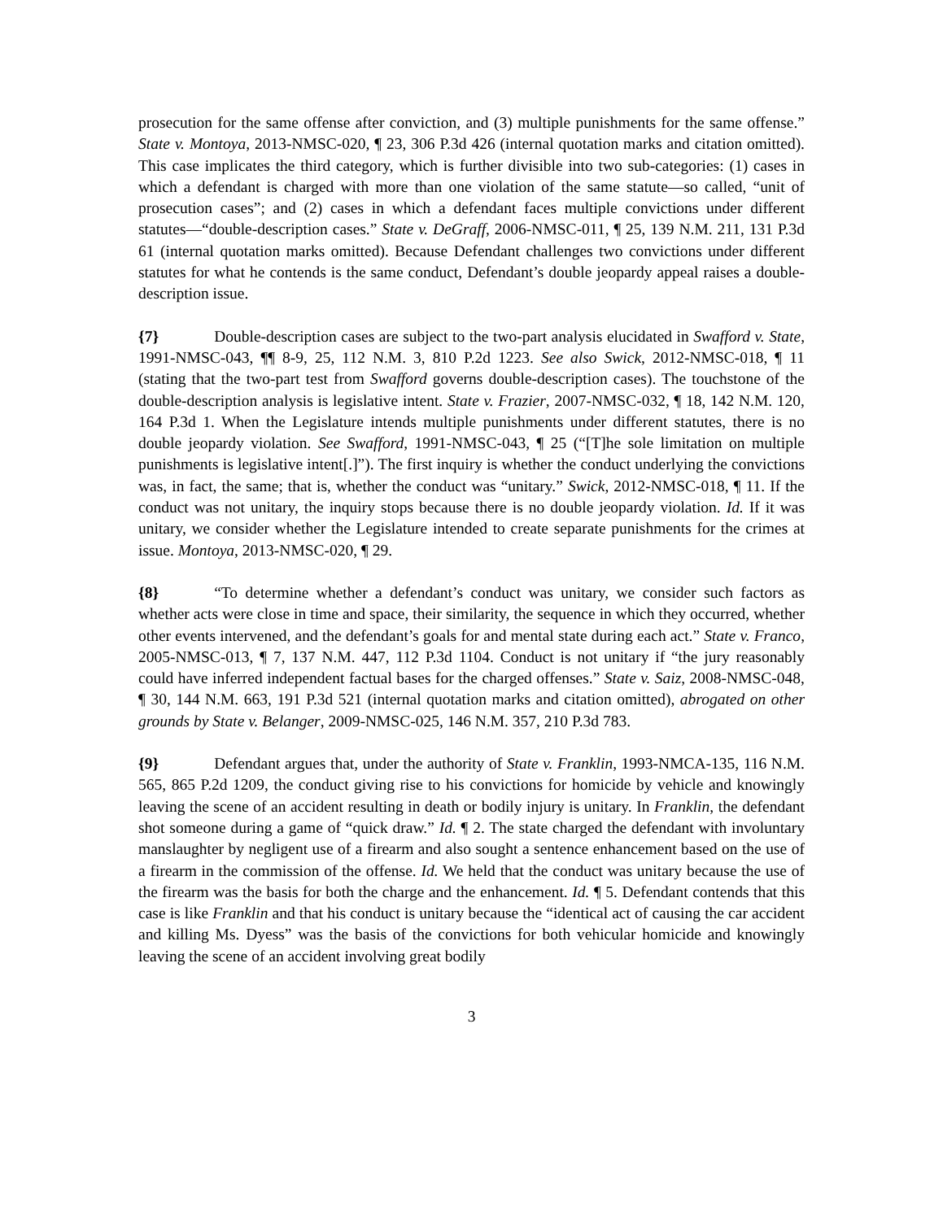prosecution for the same offense after conviction, and (3) multiple punishments for the same offense.” State v. Montoya, 2013-NMSC-020, ¶ 23, 306 P.3d 426 (internal quotation marks and citation omitted). This case implicates the third category, which is further divisible into two sub-categories: (1) cases in which a defendant is charged with more than one violation of the same statute—so called, “unit of prosecution cases”; and (2) cases in which a defendant faces multiple convictions under different statutes—“double-description cases.” State v. DeGraff, 2006-NMSC-011, ¶ 25, 139 N.M. 211, 131 P.3d 61 (internal quotation marks omitted). Because Defendant challenges two convictions under different statutes for what he contends is the same conduct, Defendant’s double jeopardy appeal raises a double-description issue.
{7} Double-description cases are subject to the two-part analysis elucidated in Swafford v. State, 1991-NMSC-043, ¶¶ 8-9, 25, 112 N.M. 3, 810 P.2d 1223. See also Swick, 2012-NMSC-018, ¶ 11 (stating that the two-part test from Swafford governs double-description cases). The touchstone of the double-description analysis is legislative intent. State v. Frazier, 2007-NMSC-032, ¶ 18, 142 N.M. 120, 164 P.3d 1. When the Legislature intends multiple punishments under different statutes, there is no double jeopardy violation. See Swafford, 1991-NMSC-043, ¶ 25 (“[T]he sole limitation on multiple punishments is legislative intent[.]”). The first inquiry is whether the conduct underlying the convictions was, in fact, the same; that is, whether the conduct was “unitary.” Swick, 2012-NMSC-018, ¶ 11. If the conduct was not unitary, the inquiry stops because there is no double jeopardy violation. Id. If it was unitary, we consider whether the Legislature intended to create separate punishments for the crimes at issue. Montoya, 2013-NMSC-020, ¶ 29.
{8} “To determine whether a defendant’s conduct was unitary, we consider such factors as whether acts were close in time and space, their similarity, the sequence in which they occurred, whether other events intervened, and the defendant’s goals for and mental state during each act.” State v. Franco, 2005-NMSC-013, ¶ 7, 137 N.M. 447, 112 P.3d 1104. Conduct is not unitary if “the jury reasonably could have inferred independent factual bases for the charged offenses.” State v. Saiz, 2008-NMSC-048, ¶ 30, 144 N.M. 663, 191 P.3d 521 (internal quotation marks and citation omitted), abrogated on other grounds by State v. Belanger, 2009-NMSC-025, 146 N.M. 357, 210 P.3d 783.
{9} Defendant argues that, under the authority of State v. Franklin, 1993-NMCA-135, 116 N.M. 565, 865 P.2d 1209, the conduct giving rise to his convictions for homicide by vehicle and knowingly leaving the scene of an accident resulting in death or bodily injury is unitary. In Franklin, the defendant shot someone during a game of “quick draw.” Id. ¶ 2. The state charged the defendant with involuntary manslaughter by negligent use of a firearm and also sought a sentence enhancement based on the use of a firearm in the commission of the offense. Id. We held that the conduct was unitary because the use of the firearm was the basis for both the charge and the enhancement. Id. ¶ 5. Defendant contends that this case is like Franklin and that his conduct is unitary because the “identical act of causing the car accident and killing Ms. Dyess” was the basis of the convictions for both vehicular homicide and knowingly leaving the scene of an accident involving great bodily
3